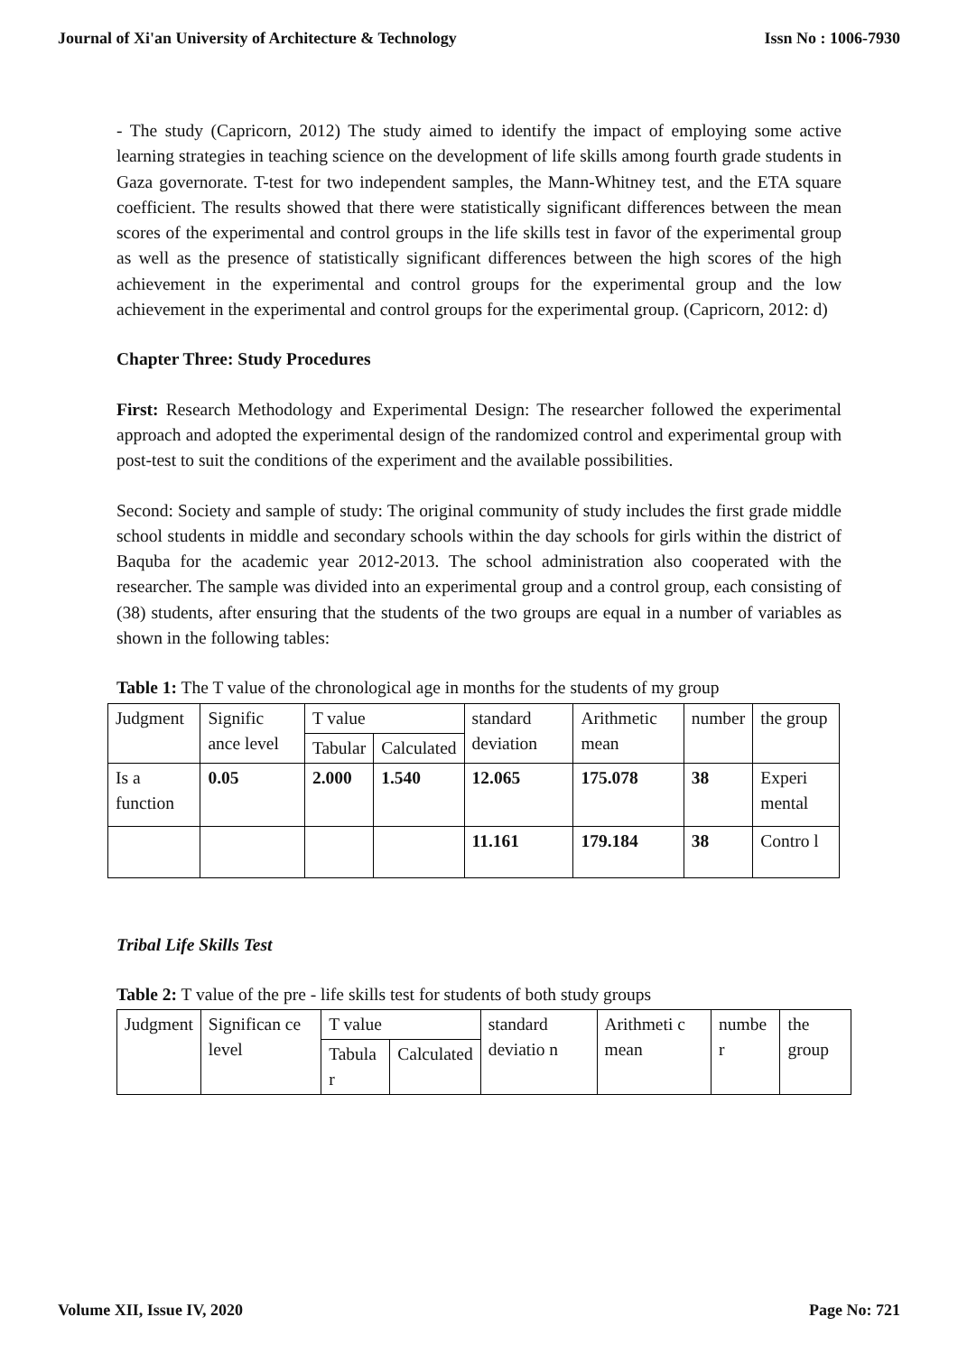Journal of Xi'an University of Architecture & Technology Issn No : 1006-7930
- The study (Capricorn, 2012) The study aimed to identify the impact of employing some active learning strategies in teaching science on the development of life skills among fourth grade students in Gaza governorate. T-test for two independent samples, the Mann-Whitney test, and the ETA square coefficient. The results showed that there were statistically significant differences between the mean scores of the experimental and control groups in the life skills test in favor of the experimental group as well as the presence of statistically significant differences between the high scores of the high achievement in the experimental and control groups for the experimental group and the low achievement in the experimental and control groups for the experimental group. (Capricorn, 2012: d)
Chapter Three: Study Procedures
First: Research Methodology and Experimental Design: The researcher followed the experimental approach and adopted the experimental design of the randomized control and experimental group with post-test to suit the conditions of the experiment and the available possibilities.
Second: Society and sample of study: The original community of study includes the first grade middle school students in middle and secondary schools within the day schools for girls within the district of Baquba for the academic year 2012-2013. The school administration also cooperated with the researcher. The sample was divided into an experimental group and a control group, each consisting of (38) students, after ensuring that the students of the two groups are equal in a number of variables as shown in the following tables:
Table 1: The T value of the chronological age in months for the students of my group
| Judgment | Signific ance level | T value | | standard deviation | Arithmetic mean | number | the group |
| | | Tabular | Calculated | | | | |
| Is a function | 0.05 | 2.000 | 1.540 | 12.065 | 175.078 | 38 | Experi mental |
| | | | | 11.161 | 179.184 | 38 | Contro l |
Tribal Life Skills Test
Table 2: T value of the pre - life skills test for students of both study groups
| Judgment | Significan ce level | T value | | standard deviatio n | Arithmeti c mean | numbe r | the group |
| | | Tabula r | Calculated | | | | |
Volume XII, Issue IV, 2020 Page No: 721